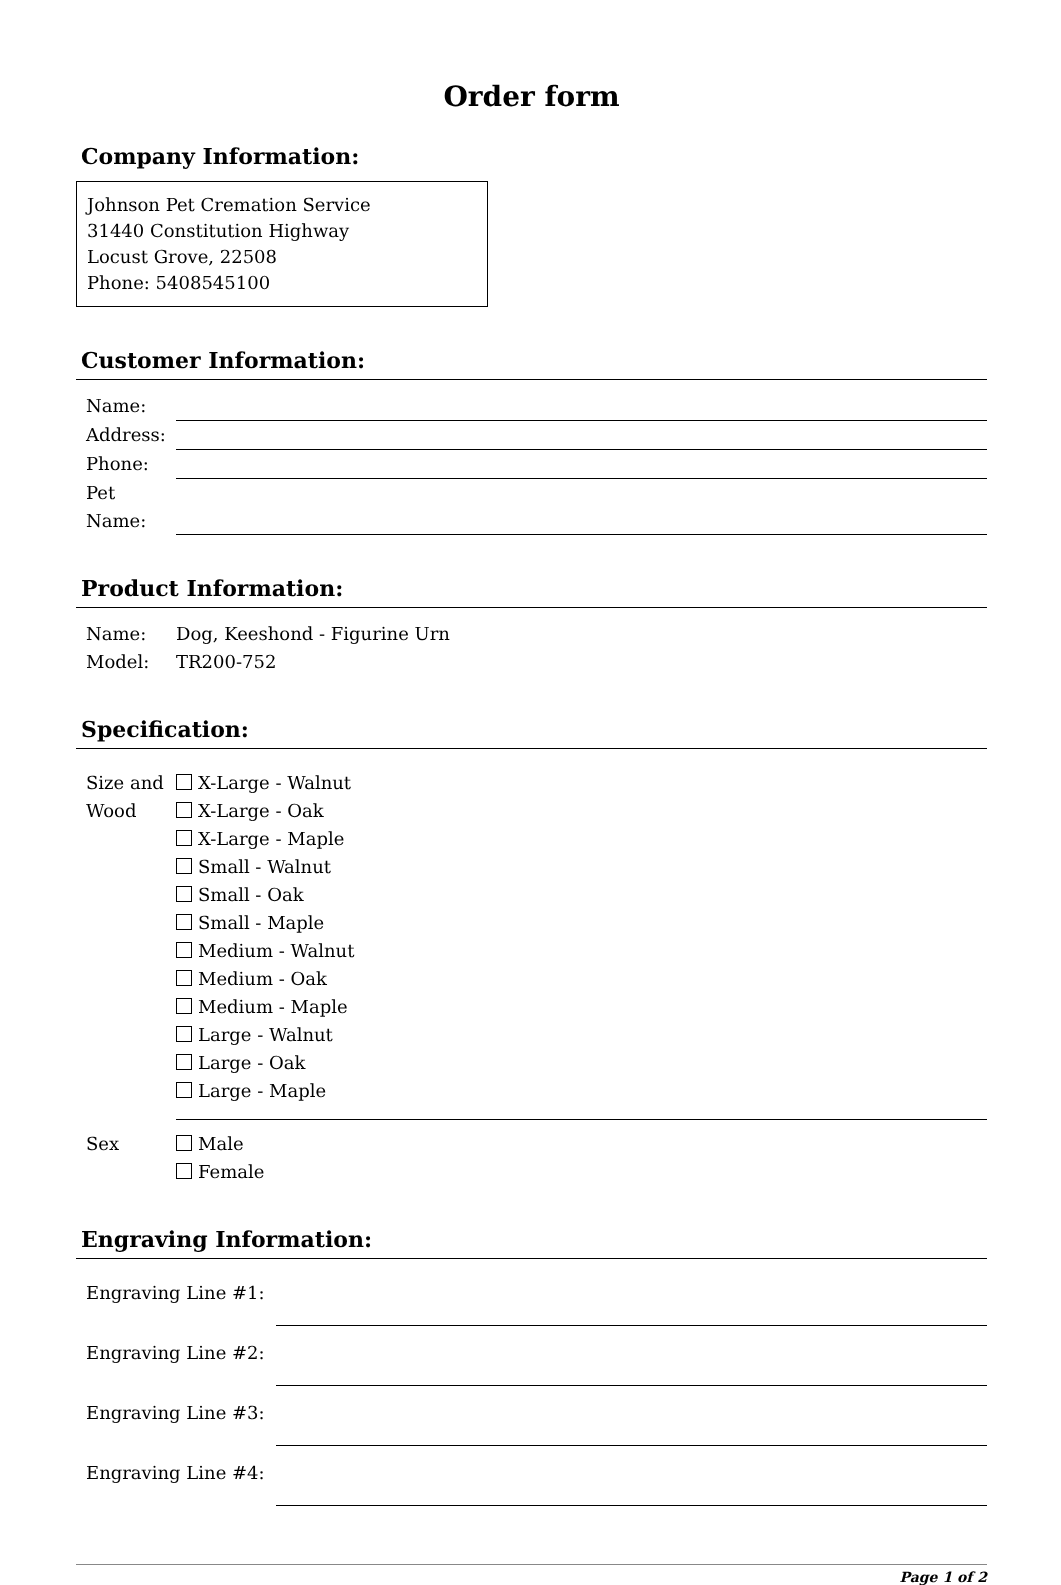Order form
Company Information:
Johnson Pet Cremation Service
31440 Constitution Highway
Locust Grove, 22508
Phone: 5408545100
Customer Information:
| Name: | |
| Address: | |
| Phone: | |
| Pet Name: | |
Product Information:
| Name: | Dog, Keeshond - Figurine Urn |
| Model: | TR200-752 |
Specification:
| Size and Wood | X-Large - Walnut X-Large - Oak X-Large - Maple Small - Walnut Small - Oak Small - Maple Medium - Walnut Medium - Oak Medium - Maple Large - Walnut Large - Oak Large - Maple |
| Sex | Male Female |
Engraving Information:
| Engraving Line #1: | |
| Engraving Line #2: | |
| Engraving Line #3: | |
| Engraving Line #4: | |
Page 1 of 2